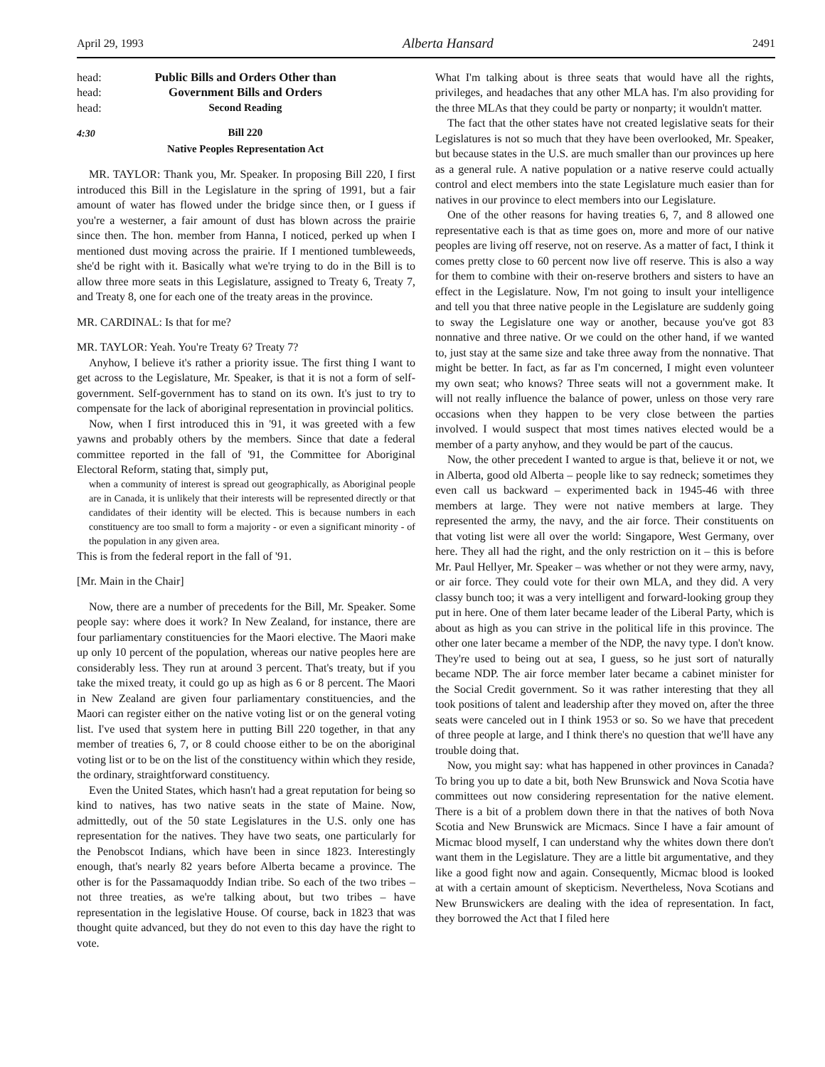April 29, 1993 Alberta Hansard 2491
head: Public Bills and Orders Other than
head: Government Bills and Orders
head: Second Reading
4:30 Bill 220
Native Peoples Representation Act
MR. TAYLOR: Thank you, Mr. Speaker. In proposing Bill 220, I first introduced this Bill in the Legislature in the spring of 1991, but a fair amount of water has flowed under the bridge since then, or I guess if you're a westerner, a fair amount of dust has blown across the prairie since then. The hon. member from Hanna, I noticed, perked up when I mentioned dust moving across the prairie. If I mentioned tumbleweeds, she'd be right with it. Basically what we're trying to do in the Bill is to allow three more seats in this Legislature, assigned to Treaty 6, Treaty 7, and Treaty 8, one for each one of the treaty areas in the province.
MR. CARDINAL: Is that for me?
MR. TAYLOR: Yeah. You're Treaty 6? Treaty 7?
Anyhow, I believe it's rather a priority issue. The first thing I want to get across to the Legislature, Mr. Speaker, is that it is not a form of self-government. Self-government has to stand on its own. It's just to try to compensate for the lack of aboriginal representation in provincial politics.
Now, when I first introduced this in '91, it was greeted with a few yawns and probably others by the members. Since that date a federal committee reported in the fall of '91, the Committee for Aboriginal Electoral Reform, stating that, simply put,
when a community of interest is spread out geographically, as Aboriginal people are in Canada, it is unlikely that their interests will be represented directly or that candidates of their identity will be elected. This is because numbers in each constituency are too small to form a majority - or even a significant minority - of the population in any given area.
This is from the federal report in the fall of '91.
[Mr. Main in the Chair]
Now, there are a number of precedents for the Bill, Mr. Speaker. Some people say: where does it work? In New Zealand, for instance, there are four parliamentary constituencies for the Maori elective. The Maori make up only 10 percent of the population, whereas our native peoples here are considerably less. They run at around 3 percent. That's treaty, but if you take the mixed treaty, it could go up as high as 6 or 8 percent. The Maori in New Zealand are given four parliamentary constituencies, and the Maori can register either on the native voting list or on the general voting list. I've used that system here in putting Bill 220 together, in that any member of treaties 6, 7, or 8 could choose either to be on the aboriginal voting list or to be on the list of the constituency within which they reside, the ordinary, straightforward constituency.
Even the United States, which hasn't had a great reputation for being so kind to natives, has two native seats in the state of Maine. Now, admittedly, out of the 50 state Legislatures in the U.S. only one has representation for the natives. They have two seats, one particularly for the Penobscot Indians, which have been in since 1823. Interestingly enough, that's nearly 82 years before Alberta became a province. The other is for the Passamaquoddy Indian tribe. So each of the two tribes – not three treaties, as we're talking about, but two tribes – have representation in the legislative House. Of course, back in 1823 that was thought quite advanced, but they do not even to this day have the right to vote.
What I'm talking about is three seats that would have all the rights, privileges, and headaches that any other MLA has. I'm also providing for the three MLAs that they could be party or nonparty; it wouldn't matter.
The fact that the other states have not created legislative seats for their Legislatures is not so much that they have been overlooked, Mr. Speaker, but because states in the U.S. are much smaller than our provinces up here as a general rule. A native population or a native reserve could actually control and elect members into the state Legislature much easier than for natives in our province to elect members into our Legislature.
One of the other reasons for having treaties 6, 7, and 8 allowed one representative each is that as time goes on, more and more of our native peoples are living off reserve, not on reserve. As a matter of fact, I think it comes pretty close to 60 percent now live off reserve. This is also a way for them to combine with their on-reserve brothers and sisters to have an effect in the Legislature. Now, I'm not going to insult your intelligence and tell you that three native people in the Legislature are suddenly going to sway the Legislature one way or another, because you've got 83 nonnative and three native. Or we could on the other hand, if we wanted to, just stay at the same size and take three away from the nonnative. That might be better. In fact, as far as I'm concerned, I might even volunteer my own seat; who knows? Three seats will not a government make. It will not really influence the balance of power, unless on those very rare occasions when they happen to be very close between the parties involved. I would suspect that most times natives elected would be a member of a party anyhow, and they would be part of the caucus.
Now, the other precedent I wanted to argue is that, believe it or not, we in Alberta, good old Alberta – people like to say redneck; sometimes they even call us backward – experimented back in 1945-46 with three members at large. They were not native members at large. They represented the army, the navy, and the air force. Their constituents on that voting list were all over the world: Singapore, West Germany, over here. They all had the right, and the only restriction on it – this is before Mr. Paul Hellyer, Mr. Speaker – was whether or not they were army, navy, or air force. They could vote for their own MLA, and they did. A very classy bunch too; it was a very intelligent and forward-looking group they put in here. One of them later became leader of the Liberal Party, which is about as high as you can strive in the political life in this province. The other one later became a member of the NDP, the navy type. I don't know. They're used to being out at sea, I guess, so he just sort of naturally became NDP. The air force member later became a cabinet minister for the Social Credit government. So it was rather interesting that they all took positions of talent and leadership after they moved on, after the three seats were canceled out in I think 1953 or so. So we have that precedent of three people at large, and I think there's no question that we'll have any trouble doing that.
Now, you might say: what has happened in other provinces in Canada? To bring you up to date a bit, both New Brunswick and Nova Scotia have committees out now considering representation for the native element. There is a bit of a problem down there in that the natives of both Nova Scotia and New Brunswick are Micmacs. Since I have a fair amount of Micmac blood myself, I can understand why the whites down there don't want them in the Legislature. They are a little bit argumentative, and they like a good fight now and again. Consequently, Micmac blood is looked at with a certain amount of skepticism. Nevertheless, Nova Scotians and New Brunswickers are dealing with the idea of representation. In fact, they borrowed the Act that I filed here